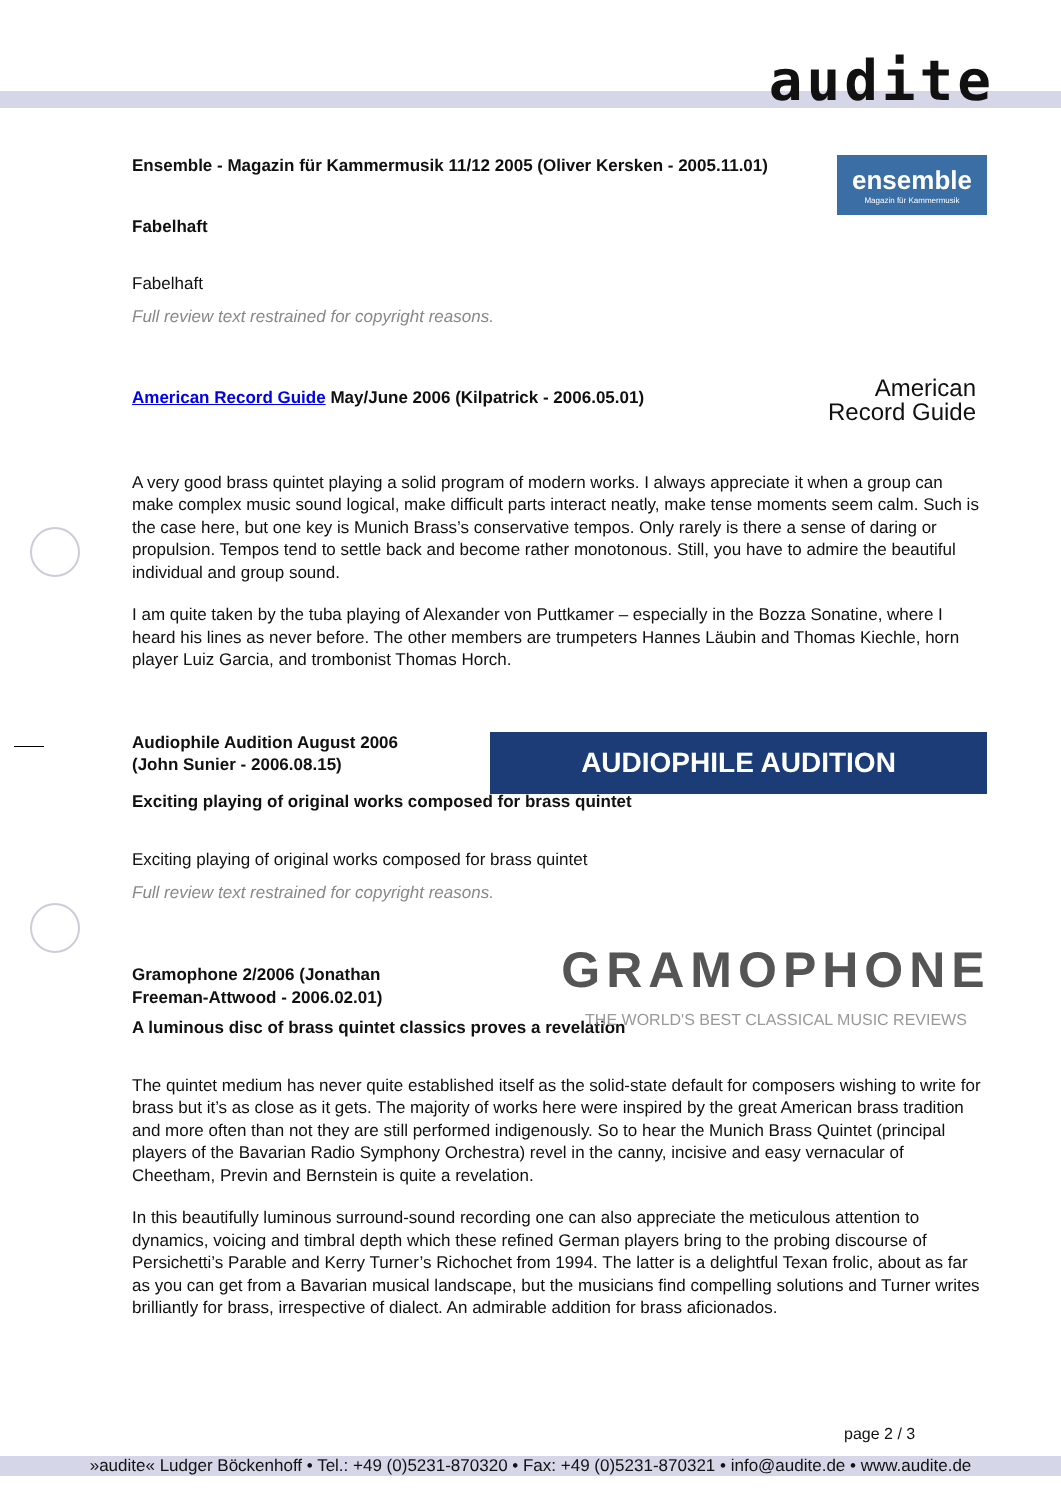audite
ensemble
Magazin für Kammermusik
Ensemble - Magazin für Kammermusik 11/12 2005 (Oliver Kersken - 2005.11.01)
Fabelhaft
Fabelhaft
Full review text restrained for copyright reasons.
American
Record Guide
American Record Guide May/June 2006 (Kilpatrick - 2006.05.01)
A very good brass quintet playing a solid program of modern works. I always appreciate it when a group can make complex music sound logical, make difficult parts interact neatly, make tense moments seem calm. Such is the case here, but one key is Munich Brass’s conservative tempos. Only rarely is there a sense of daring or propulsion. Tempos tend to settle back and become rather monotonous. Still, you have to admire the beautiful individual and group sound.
I am quite taken by the tuba playing of Alexander von Puttkamer – especially in the Bozza Sonatine, where I heard his lines as never before. The other members are trumpeters Hannes Läubin and Thomas Kiechle, horn player Luiz Garcia, and trombonist Thomas Horch.
AUDIOPHILE AUDITION
Audiophile Audition August 2006
(John Sunier - 2006.08.15)
Exciting playing of original works composed for brass quintet
Exciting playing of original works composed for brass quintet
Full review text restrained for copyright reasons.
GRAMOPHONE
THE WORLD'S BEST CLASSICAL MUSIC REVIEWS
Gramophone 2/2006 (Jonathan
Freeman-Attwood - 2006.02.01)
A luminous disc of brass quintet classics proves a revelation
The quintet medium has never quite established itself as the solid-state default for composers wishing to write for brass but it’s as close as it gets. The majority of works here were inspired by the great American brass tradition and more often than not they are still performed indigenously. So to hear the Munich Brass Quintet (principal players of the Bavarian Radio Symphony Orchestra) revel in the canny, incisive and easy vernacular of Cheetham, Previn and Bernstein is quite a revelation.
In this beautifully luminous surround-sound recording one can also appreciate the meticulous attention to dynamics, voicing and timbral depth which these refined German players bring to the probing discourse of Persichetti’s Parable and Kerry Turner’s Richochet from 1994. The latter is a delightful Texan frolic, about as far as you can get from a Bavarian musical landscape, but the musicians find compelling solutions and Turner writes brilliantly for brass, irrespective of dialect. An admirable addition for brass aficionados.
page 2 / 3
»audite« Ludger Böckenhoff • Tel.: +49 (0)5231-870320 • Fax: +49 (0)5231-870321 • info@audite.de • www.audite.de